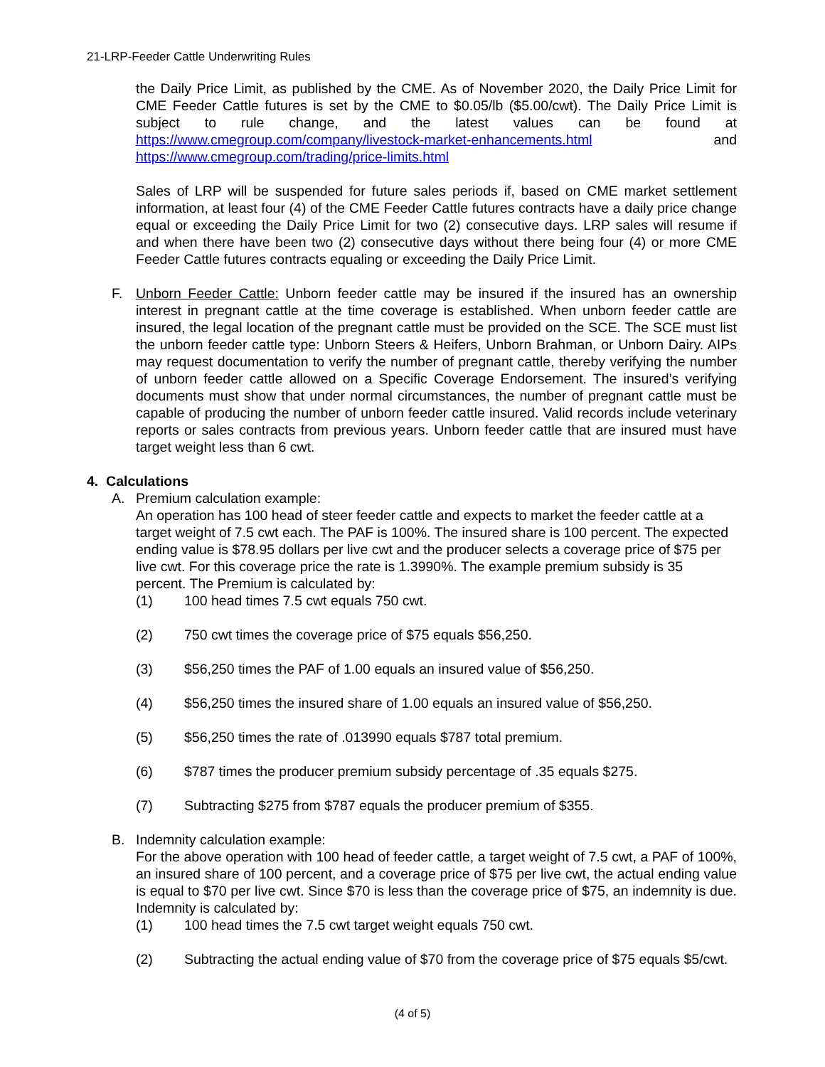21-LRP-Feeder Cattle Underwriting Rules
the Daily Price Limit, as published by the CME. As of November 2020, the Daily Price Limit for CME Feeder Cattle futures is set by the CME to $0.05/lb ($5.00/cwt). The Daily Price Limit is subject to rule change, and the latest values can be found at https://www.cmegroup.com/company/livestock-market-enhancements.html and https://www.cmegroup.com/trading/price-limits.html
Sales of LRP will be suspended for future sales periods if, based on CME market settlement information, at least four (4) of the CME Feeder Cattle futures contracts have a daily price change equal or exceeding the Daily Price Limit for two (2) consecutive days. LRP sales will resume if and when there have been two (2) consecutive days without there being four (4) or more CME Feeder Cattle futures contracts equaling or exceeding the Daily Price Limit.
F. Unborn Feeder Cattle: Unborn feeder cattle may be insured if the insured has an ownership interest in pregnant cattle at the time coverage is established. When unborn feeder cattle are insured, the legal location of the pregnant cattle must be provided on the SCE. The SCE must list the unborn feeder cattle type: Unborn Steers & Heifers, Unborn Brahman, or Unborn Dairy. AIPs may request documentation to verify the number of pregnant cattle, thereby verifying the number of unborn feeder cattle allowed on a Specific Coverage Endorsement. The insured’s verifying documents must show that under normal circumstances, the number of pregnant cattle must be capable of producing the number of unborn feeder cattle insured. Valid records include veterinary reports or sales contracts from previous years. Unborn feeder cattle that are insured must have target weight less than 6 cwt.
4. Calculations
A. Premium calculation example:
An operation has 100 head of steer feeder cattle and expects to market the feeder cattle at a target weight of 7.5 cwt each. The PAF is 100%. The insured share is 100 percent. The expected ending value is $78.95 dollars per live cwt and the producer selects a coverage price of $75 per live cwt. For this coverage price the rate is 1.3990%. The example premium subsidy is 35 percent. The Premium is calculated by:
(1) 100 head times 7.5 cwt equals 750 cwt.
(2) 750 cwt times the coverage price of $75 equals $56,250.
(3) $56,250 times the PAF of 1.00 equals an insured value of $56,250.
(4) $56,250 times the insured share of 1.00 equals an insured value of $56,250.
(5) $56,250 times the rate of .013990 equals $787 total premium.
(6) $787 times the producer premium subsidy percentage of .35 equals $275.
(7) Subtracting $275 from $787 equals the producer premium of $355.
B. Indemnity calculation example:
For the above operation with 100 head of feeder cattle, a target weight of 7.5 cwt, a PAF of 100%, an insured share of 100 percent, and a coverage price of $75 per live cwt, the actual ending value is equal to $70 per live cwt. Since $70 is less than the coverage price of $75, an indemnity is due. Indemnity is calculated by:
(1) 100 head times the 7.5 cwt target weight equals 750 cwt.
(2) Subtracting the actual ending value of $70 from the coverage price of $75 equals $5/cwt.
(4 of 5)